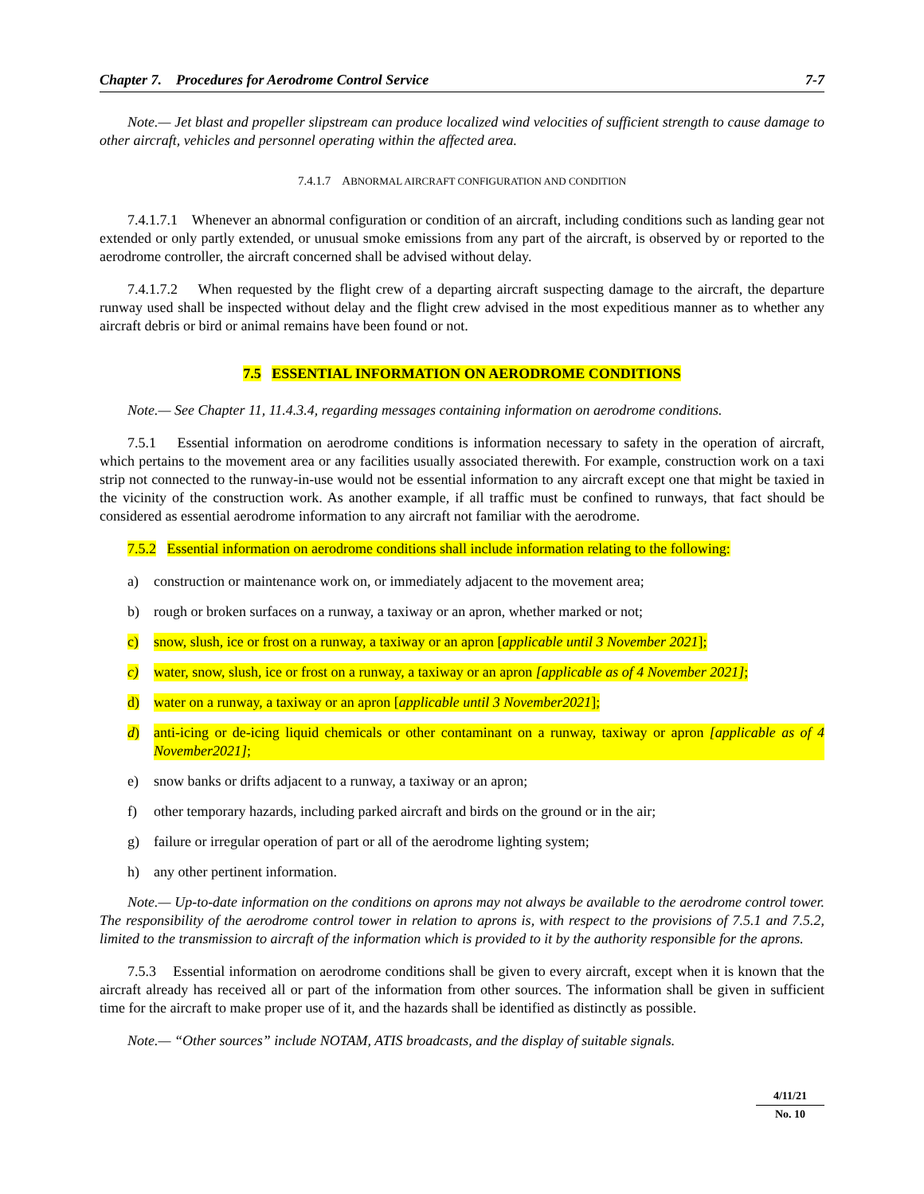Chapter 7. Procedures for Aerodrome Control Service 7-7
Note.— Jet blast and propeller slipstream can produce localized wind velocities of sufficient strength to cause damage to other aircraft, vehicles and personnel operating within the affected area.
7.4.1.7 ABNORMAL AIRCRAFT CONFIGURATION AND CONDITION
7.4.1.7.1 Whenever an abnormal configuration or condition of an aircraft, including conditions such as landing gear not extended or only partly extended, or unusual smoke emissions from any part of the aircraft, is observed by or reported to the aerodrome controller, the aircraft concerned shall be advised without delay.
7.4.1.7.2 When requested by the flight crew of a departing aircraft suspecting damage to the aircraft, the departure runway used shall be inspected without delay and the flight crew advised in the most expeditious manner as to whether any aircraft debris or bird or animal remains have been found or not.
7.5 ESSENTIAL INFORMATION ON AERODROME CONDITIONS
Note.— See Chapter 11, 11.4.3.4, regarding messages containing information on aerodrome conditions.
7.5.1 Essential information on aerodrome conditions is information necessary to safety in the operation of aircraft, which pertains to the movement area or any facilities usually associated therewith. For example, construction work on a taxi strip not connected to the runway-in-use would not be essential information to any aircraft except one that might be taxied in the vicinity of the construction work. As another example, if all traffic must be confined to runways, that fact should be considered as essential aerodrome information to any aircraft not familiar with the aerodrome.
7.5.2 Essential information on aerodrome conditions shall include information relating to the following:
a) construction or maintenance work on, or immediately adjacent to the movement area;
b) rough or broken surfaces on a runway, a taxiway or an apron, whether marked or not;
c) snow, slush, ice or frost on a runway, a taxiway or an apron [applicable until 3 November 2021];
c) water, snow, slush, ice or frost on a runway, a taxiway or an apron [applicable as of 4 November 2021];
d) water on a runway, a taxiway or an apron [applicable until 3 November2021];
d) anti-icing or de-icing liquid chemicals or other contaminant on a runway, taxiway or apron [applicable as of 4 November2021];
e) snow banks or drifts adjacent to a runway, a taxiway or an apron;
f) other temporary hazards, including parked aircraft and birds on the ground or in the air;
g) failure or irregular operation of part or all of the aerodrome lighting system;
h) any other pertinent information.
Note.— Up-to-date information on the conditions on aprons may not always be available to the aerodrome control tower. The responsibility of the aerodrome control tower in relation to aprons is, with respect to the provisions of 7.5.1 and 7.5.2, limited to the transmission to aircraft of the information which is provided to it by the authority responsible for the aprons.
7.5.3 Essential information on aerodrome conditions shall be given to every aircraft, except when it is known that the aircraft already has received all or part of the information from other sources. The information shall be given in sufficient time for the aircraft to make proper use of it, and the hazards shall be identified as distinctly as possible.
Note.— “Other sources” include NOTAM, ATIS broadcasts, and the display of suitable signals.
4/11/21
No. 10